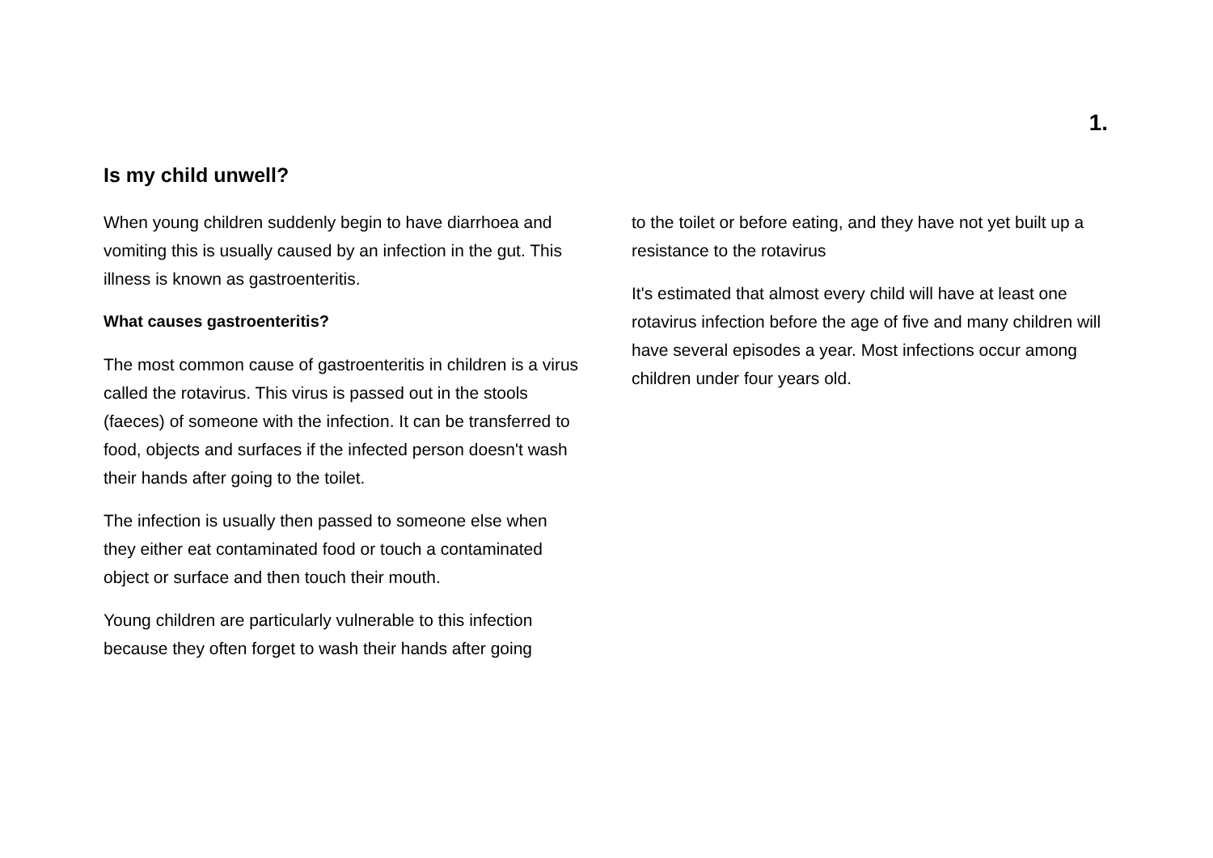1.
Is my child unwell?
When young children suddenly begin to have diarrhoea and vomiting this is usually caused by an infection in the gut. This illness is known as gastroenteritis.
What causes gastroenteritis?
The most common cause of gastroenteritis in children is a virus called the rotavirus. This virus is passed out in the stools (faeces) of someone with the infection. It can be transferred to food, objects and surfaces if the infected person doesn't wash their hands after going to the toilet.
The infection is usually then passed to someone else when they either eat contaminated food or touch a contaminated object or surface and then touch their mouth.
Young children are particularly vulnerable to this infection because they often forget to wash their hands after going
to the toilet or before eating, and they have not yet built up a resistance to the rotavirus
It's estimated that almost every child will have at least one rotavirus infection before the age of five and many children will have several episodes a year. Most infections occur among children under four years old.